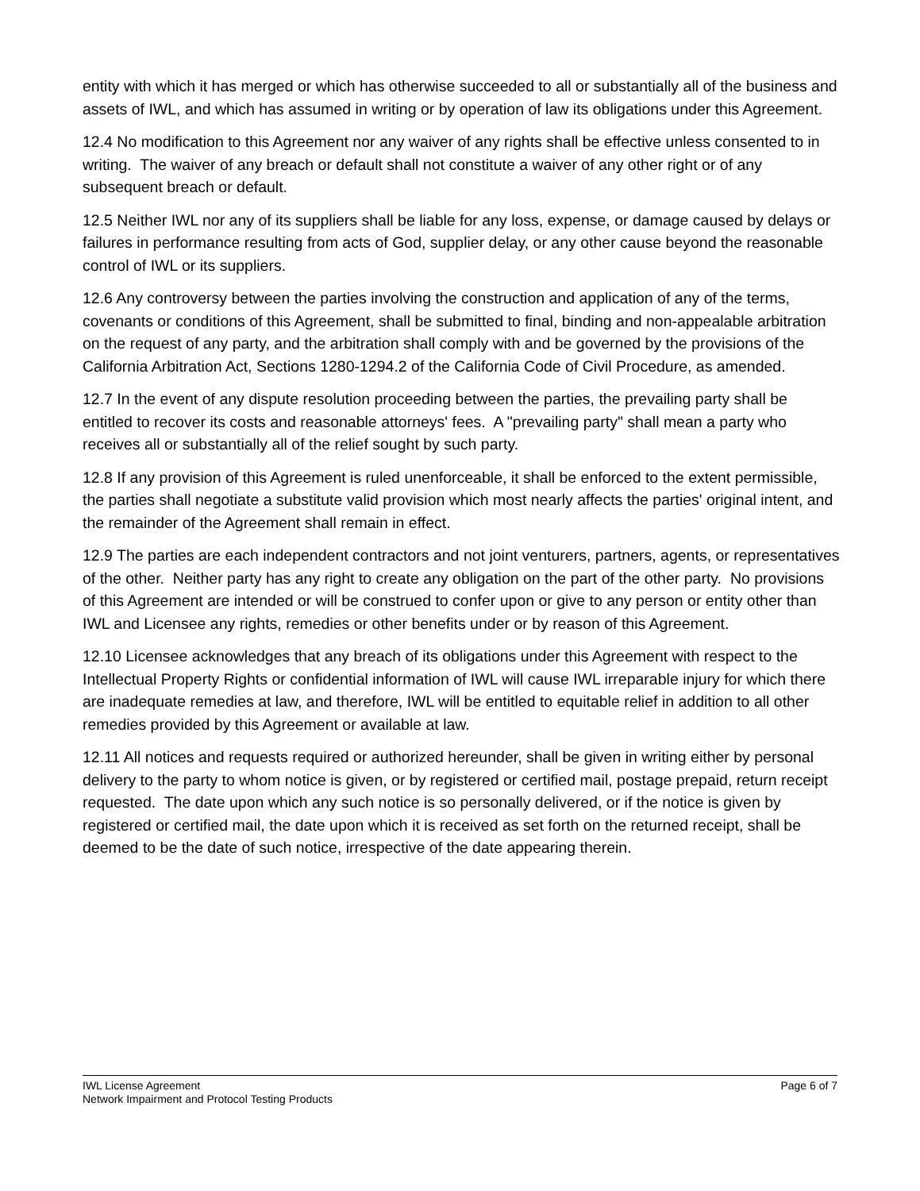entity with which it has merged or which has otherwise succeeded to all or substantially all of the business and assets of IWL, and which has assumed in writing or by operation of law its obligations under this Agreement.
12.4 No modification to this Agreement nor any waiver of any rights shall be effective unless consented to in writing. The waiver of any breach or default shall not constitute a waiver of any other right or of any subsequent breach or default.
12.5 Neither IWL nor any of its suppliers shall be liable for any loss, expense, or damage caused by delays or failures in performance resulting from acts of God, supplier delay, or any other cause beyond the reasonable control of IWL or its suppliers.
12.6 Any controversy between the parties involving the construction and application of any of the terms, covenants or conditions of this Agreement, shall be submitted to final, binding and non-appealable arbitration on the request of any party, and the arbitration shall comply with and be governed by the provisions of the California Arbitration Act, Sections 1280-1294.2 of the California Code of Civil Procedure, as amended.
12.7 In the event of any dispute resolution proceeding between the parties, the prevailing party shall be entitled to recover its costs and reasonable attorneys' fees. A "prevailing party" shall mean a party who receives all or substantially all of the relief sought by such party.
12.8 If any provision of this Agreement is ruled unenforceable, it shall be enforced to the extent permissible, the parties shall negotiate a substitute valid provision which most nearly affects the parties' original intent, and the remainder of the Agreement shall remain in effect.
12.9 The parties are each independent contractors and not joint venturers, partners, agents, or representatives of the other. Neither party has any right to create any obligation on the part of the other party. No provisions of this Agreement are intended or will be construed to confer upon or give to any person or entity other than IWL and Licensee any rights, remedies or other benefits under or by reason of this Agreement.
12.10 Licensee acknowledges that any breach of its obligations under this Agreement with respect to the Intellectual Property Rights or confidential information of IWL will cause IWL irreparable injury for which there are inadequate remedies at law, and therefore, IWL will be entitled to equitable relief in addition to all other remedies provided by this Agreement or available at law.
12.11 All notices and requests required or authorized hereunder, shall be given in writing either by personal delivery to the party to whom notice is given, or by registered or certified mail, postage prepaid, return receipt requested. The date upon which any such notice is so personally delivered, or if the notice is given by registered or certified mail, the date upon which it is received as set forth on the returned receipt, shall be deemed to be the date of such notice, irrespective of the date appearing therein.
IWL License Agreement
Network Impairment and Protocol Testing Products
Page 6 of 7